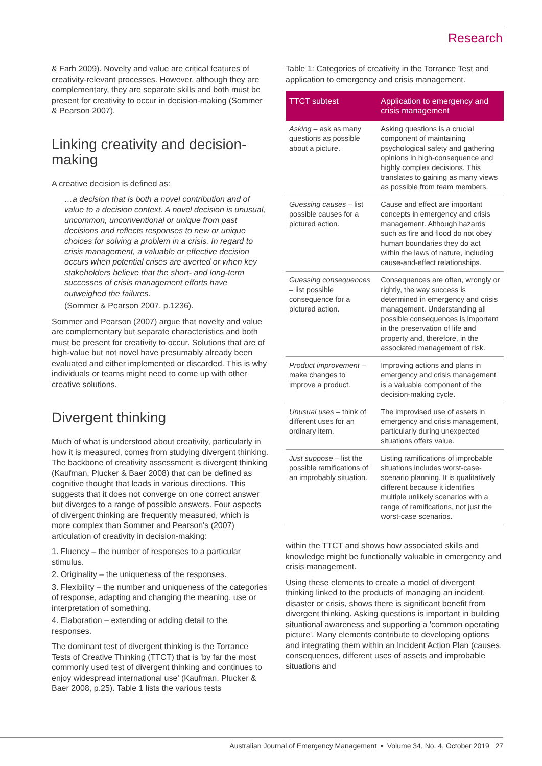Research
& Farh 2009). Novelty and value are critical features of creativity-relevant processes. However, although they are complementary, they are separate skills and both must be present for creativity to occur in decision-making (Sommer & Pearson 2007).
Linking creativity and decision-making
A creative decision is defined as:
…a decision that is both a novel contribution and of value to a decision context. A novel decision is unusual, uncommon, unconventional or unique from past decisions and reflects responses to new or unique choices for solving a problem in a crisis. In regard to crisis management, a valuable or effective decision occurs when potential crises are averted or when key stakeholders believe that the short- and long-term successes of crisis management efforts have outweighed the failures.
(Sommer & Pearson 2007, p.1236).
Sommer and Pearson (2007) argue that novelty and value are complementary but separate characteristics and both must be present for creativity to occur. Solutions that are of high-value but not novel have presumably already been evaluated and either implemented or discarded. This is why individuals or teams might need to come up with other creative solutions.
Divergent thinking
Much of what is understood about creativity, particularly in how it is measured, comes from studying divergent thinking. The backbone of creativity assessment is divergent thinking (Kaufman, Plucker & Baer 2008) that can be defined as cognitive thought that leads in various directions. This suggests that it does not converge on one correct answer but diverges to a range of possible answers. Four aspects of divergent thinking are frequently measured, which is more complex than Sommer and Pearson's (2007) articulation of creativity in decision-making:
1. Fluency – the number of responses to a particular stimulus.
2. Originality – the uniqueness of the responses.
3. Flexibility – the number and uniqueness of the categories of response, adapting and changing the meaning, use or interpretation of something.
4. Elaboration – extending or adding detail to the responses.
The dominant test of divergent thinking is the Torrance Tests of Creative Thinking (TTCT) that is 'by far the most commonly used test of divergent thinking and continues to enjoy widespread international use' (Kaufman, Plucker & Baer 2008, p.25). Table 1 lists the various tests
Table 1: Categories of creativity in the Torrance Test and application to emergency and crisis management.
| TTCT subtest | Application to emergency and crisis management |
| --- | --- |
| Asking – ask as many questions as possible about a picture. | Asking questions is a crucial component of maintaining psychological safety and gathering opinions in high-consequence and highly complex decisions. This translates to gaining as many views as possible from team members. |
| Guessing causes – list possible causes for a pictured action. | Cause and effect are important concepts in emergency and crisis management. Although hazards such as fire and flood do not obey human boundaries they do act within the laws of nature, including cause-and-effect relationships. |
| Guessing consequences – list possible consequence for a pictured action. | Consequences are often, wrongly or rightly, the way success is determined in emergency and crisis management. Understanding all possible consequences is important in the preservation of life and property and, therefore, in the associated management of risk. |
| Product improvement – make changes to improve a product. | Improving actions and plans in emergency and crisis management is a valuable component of the decision-making cycle. |
| Unusual uses – think of different uses for an ordinary item. | The improvised use of assets in emergency and crisis management, particularly during unexpected situations offers value. |
| Just suppose – list the possible ramifications of an improbably situation. | Listing ramifications of improbable situations includes worst-case-scenario planning. It is qualitatively different because it identifies multiple unlikely scenarios with a range of ramifications, not just the worst-case scenarios. |
within the TTCT and shows how associated skills and knowledge might be functionally valuable in emergency and crisis management.
Using these elements to create a model of divergent thinking linked to the products of managing an incident, disaster or crisis, shows there is significant benefit from divergent thinking. Asking questions is important in building situational awareness and supporting a 'common operating picture'. Many elements contribute to developing options and integrating them within an Incident Action Plan (causes, consequences, different uses of assets and improbable situations and
Australian Journal of Emergency Management • Volume 34, No. 4, October 2019 27